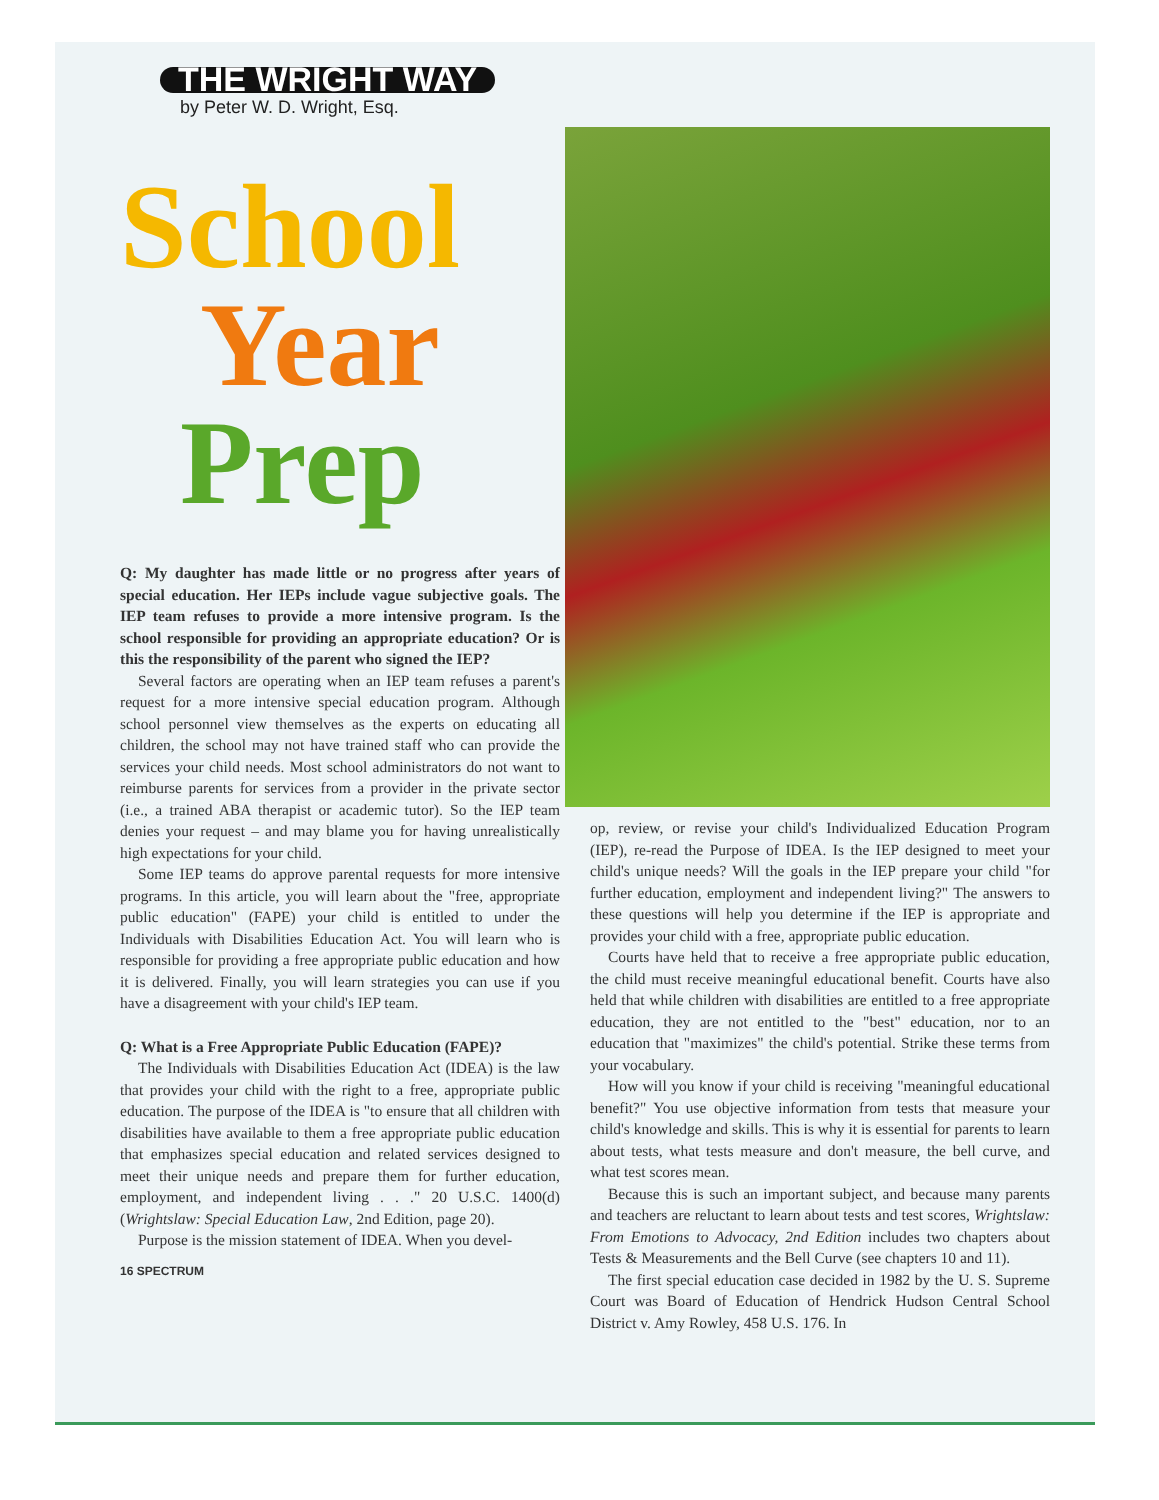THE WRIGHT WAY
by Peter W. D. Wright, Esq.
School
Year
Prep
Q: My daughter has made little or no progress after years of special education. Her IEPs include vague subjective goals. The IEP team refuses to provide a more intensive program. Is the school responsible for providing an appropriate education? Or is this the responsibility of the parent who signed the IEP?
Several factors are operating when an IEP team refuses a parent's request for a more intensive special education program. Although school personnel view themselves as the experts on educating all children, the school may not have trained staff who can provide the services your child needs. Most school administrators do not want to reimburse parents for services from a provider in the private sector (i.e., a trained ABA therapist or academic tutor). So the IEP team denies your request – and may blame you for having unrealistically high expectations for your child.
Some IEP teams do approve parental requests for more intensive programs. In this article, you will learn about the "free, appropriate public education" (FAPE) your child is entitled to under the Individuals with Disabilities Education Act. You will learn who is responsible for providing a free appropriate public education and how it is delivered. Finally, you will learn strategies you can use if you have a disagreement with your child's IEP team.
Q: What is a Free Appropriate Public Education (FAPE)?
The Individuals with Disabilities Education Act (IDEA) is the law that provides your child with the right to a free, appropriate public education. The purpose of the IDEA is "to ensure that all children with disabilities have available to them a free appropriate public education that emphasizes special education and related services designed to meet their unique needs and prepare them for further education, employment, and independent living . . ." 20 U.S.C. 1400(d) (Wrightslaw: Special Education Law, 2nd Edition, page 20).
Purpose is the mission statement of IDEA. When you devel-
16 SPECTRUM
op, review, or revise your child's Individualized Education Program (IEP), re-read the Purpose of IDEA. Is the IEP designed to meet your child's unique needs? Will the goals in the IEP prepare your child "for further education, employment and independent living?" The answers to these questions will help you determine if the IEP is appropriate and provides your child with a free, appropriate public education.
Courts have held that to receive a free appropriate public education, the child must receive meaningful educational benefit. Courts have also held that while children with disabilities are entitled to a free appropriate education, they are not entitled to the "best" education, nor to an education that "maximizes" the child's potential. Strike these terms from your vocabulary.
How will you know if your child is receiving "meaningful educational benefit?" You use objective information from tests that measure your child's knowledge and skills. This is why it is essential for parents to learn about tests, what tests measure and don't measure, the bell curve, and what test scores mean.
Because this is such an important subject, and because many parents and teachers are reluctant to learn about tests and test scores, Wrightslaw: From Emotions to Advocacy, 2nd Edition includes two chapters about Tests & Measurements and the Bell Curve (see chapters 10 and 11).
The first special education case decided in 1982 by the U. S. Supreme Court was Board of Education of Hendrick Hudson Central School District v. Amy Rowley, 458 U.S. 176. In